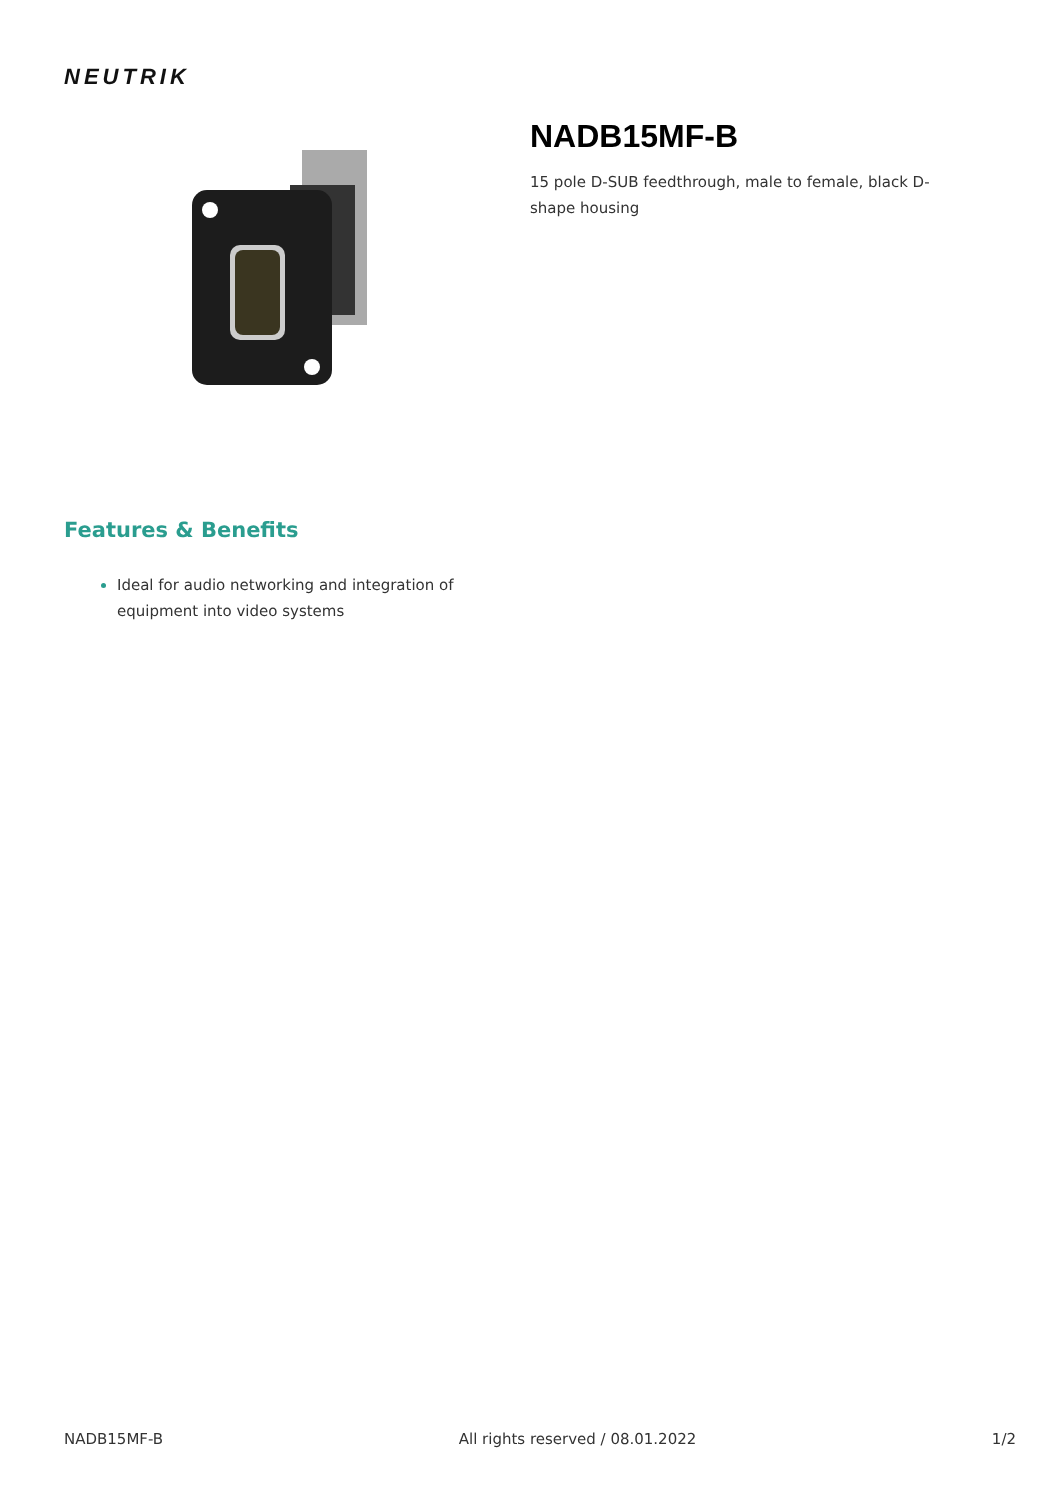NEUTRIK
NADB15MF-B
15 pole D-SUB feedthrough, male to female, black D-shape housing
Features & Benefits
Ideal for audio networking and integration of equipment into video systems
NADB15MF-B All rights reserved / 08.01.2022 1/2